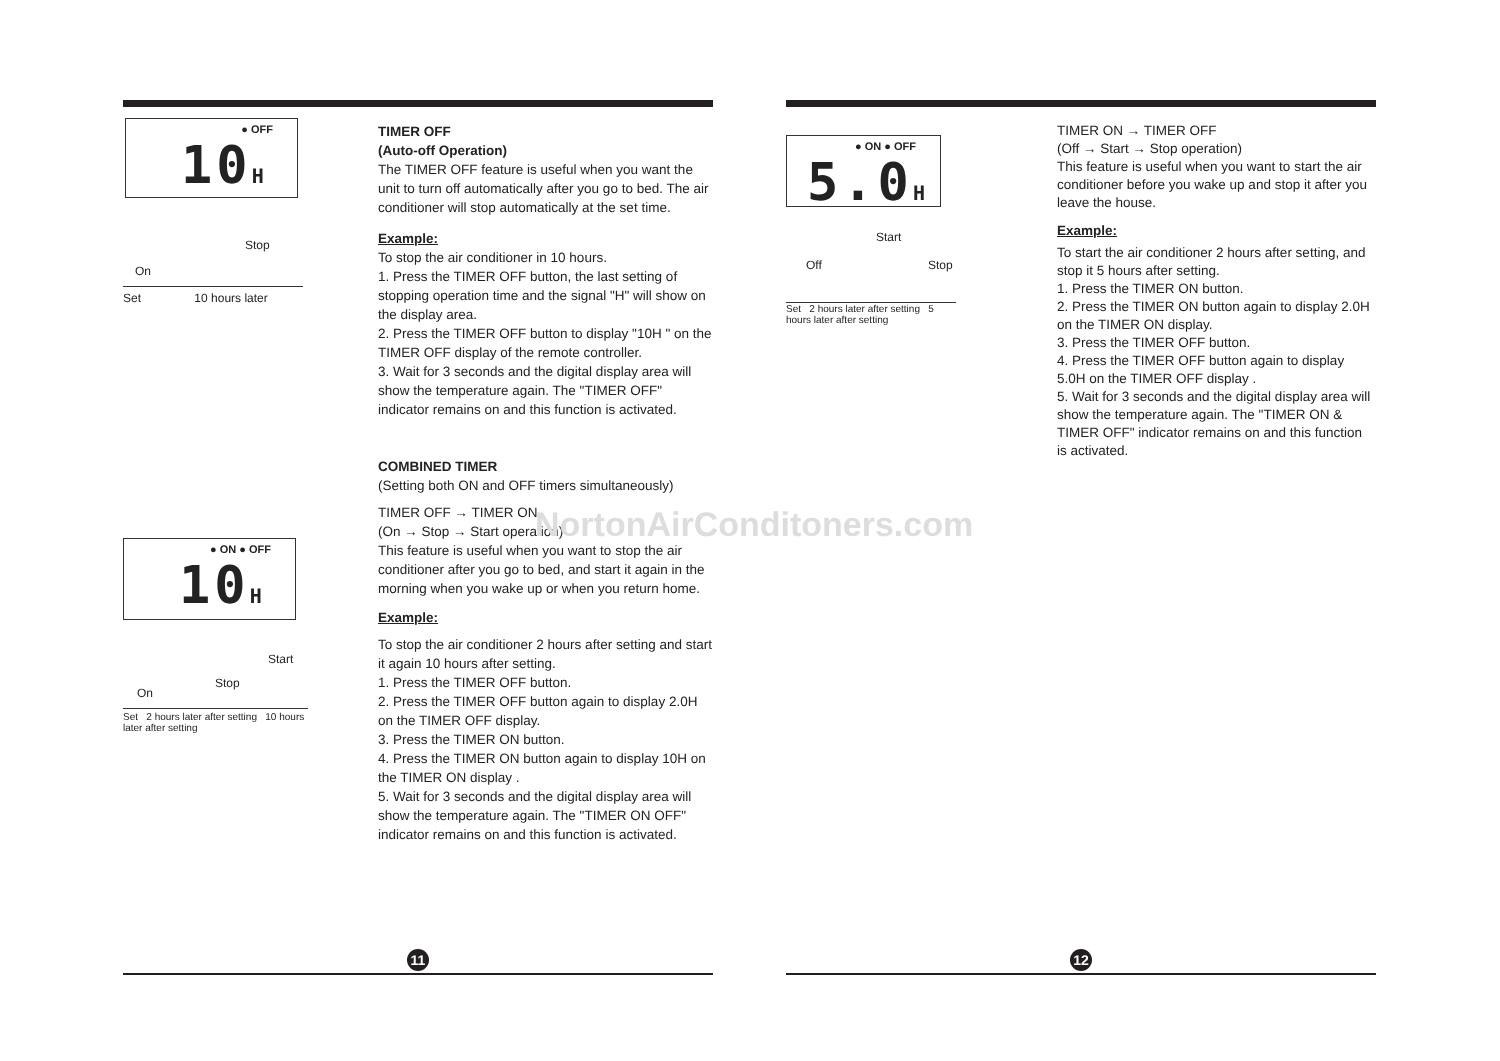● OFF
10H
Stop
On
Set 10 hours later
TIMER OFF
(Auto-off Operation)
The TIMER OFF feature is useful when you want the unit to turn off automatically after you go to bed. The air conditioner will stop automatically at the set time.
Example:
To stop the air conditioner in 10 hours.
1. Press the TIMER OFF button, the last setting of stopping operation time and the signal "H" will show on the display area.
2. Press the TIMER OFF button to display "10H " on the TIMER OFF display of the remote controller.
3. Wait for 3 seconds and the digital display area will show the temperature again. The "TIMER OFF" indicator remains on and this function is activated.
COMBINED TIMER
(Setting both ON and OFF timers simultaneously)
TIMER OFF → TIMER ON
(On → Stop → Start operation)
This feature is useful when you want to stop the air conditioner after you go to bed, and start it again in the morning when you wake up or when you return home.
Example:
To stop the air conditioner 2 hours after setting and start it again 10 hours after setting.
1. Press the TIMER OFF button.
2. Press the TIMER OFF button again to display 2.0H on the TIMER OFF display.
3. Press the TIMER ON button.
4. Press the TIMER ON button again to display 10H on the TIMER ON display .
5. Wait for 3 seconds and the digital display area will show the temperature again. The "TIMER ON OFF" indicator remains on and this function is activated.
● ON ● OFF
10H
Start
Stop
On
Set 2 hours later after setting 10 hours later after setting
11
NortonAirConditoners.com
● ON ● OFF
5.0H
Start
Off Stop
Set 2 hours later after setting 5 hours later after setting
TIMER ON → TIMER OFF
(Off → Start → Stop operation)
This feature is useful when you want to start the air conditioner before you wake up and stop it after you leave the house.
Example:
To start the air conditioner 2 hours after setting, and stop it 5 hours after setting.
1. Press the TIMER ON button.
2. Press the TIMER ON button again to display 2.0H on the TIMER ON display.
3. Press the TIMER OFF button.
4. Press the TIMER OFF button again to display 5.0H on the TIMER OFF display .
5. Wait for 3 seconds and the digital display area will show the temperature again. The "TIMER ON & TIMER OFF" indicator remains on and this function is activated.
12